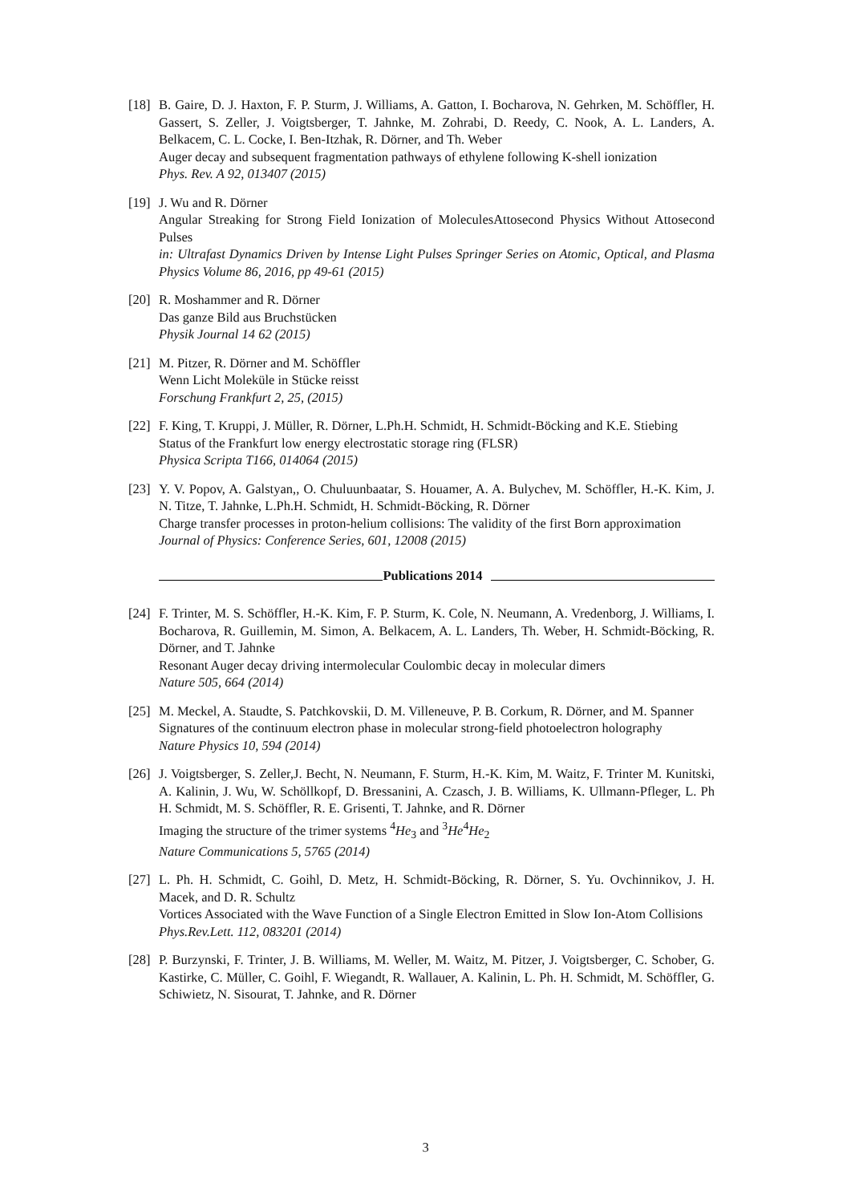[18]
B. Gaire, D. J. Haxton, F. P. Sturm, J. Williams, A. Gatton, I. Bocharova, N. Gehrken, M. Schöffler, H. Gassert, S. Zeller, J. Voigtsberger, T. Jahnke, M. Zohrabi, D. Reedy, C. Nook, A. L. Landers, A. Belkacem, C. L. Cocke, I. Ben-Itzhak, R. Dörner, and Th. Weber
Auger decay and subsequent fragmentation pathways of ethylene following K-shell ionization
Phys. Rev. A 92, 013407 (2015)
[19]
J. Wu and R. Dörner
Angular Streaking for Strong Field Ionization of MoleculesAttosecond Physics Without Attosecond Pulses
in: Ultrafast Dynamics Driven by Intense Light Pulses Springer Series on Atomic, Optical, and Plasma Physics Volume 86, 2016, pp 49-61 (2015)
[20]
R. Moshammer and R. Dörner
Das ganze Bild aus Bruchstücken
Physik Journal 14 62 (2015)
[21]
M. Pitzer, R. Dörner and M. Schöffler
Wenn Licht Moleküle in Stücke reisst
Forschung Frankfurt 2, 25, (2015)
[22]
F. King, T. Kruppi, J. Müller, R. Dörner, L.Ph.H. Schmidt, H. Schmidt-Böcking and K.E. Stiebing
Status of the Frankfurt low energy electrostatic storage ring (FLSR)
Physica Scripta T166, 014064 (2015)
[23]
Y. V. Popov, A. Galstyan,, O. Chuluunbaatar, S. Houamer, A. A. Bulychev, M. Schöffler, H.-K. Kim, J. N. Titze, T. Jahnke, L.Ph.H. Schmidt, H. Schmidt-Böcking, R. Dörner
Charge transfer processes in proton-helium collisions: The validity of the first Born approximation
Journal of Physics: Conference Series, 601, 12008 (2015)
Publications 2014
[24]
F. Trinter, M. S. Schöffler, H.-K. Kim, F. P. Sturm, K. Cole, N. Neumann, A. Vredenborg, J. Williams, I. Bocharova, R. Guillemin, M. Simon, A. Belkacem, A. L. Landers, Th. Weber, H. Schmidt-Böcking, R. Dörner, and T. Jahnke
Resonant Auger decay driving intermolecular Coulombic decay in molecular dimers
Nature 505, 664 (2014)
[25]
M. Meckel, A. Staudte, S. Patchkovskii, D. M. Villeneuve, P. B. Corkum, R. Dörner, and M. Spanner
Signatures of the continuum electron phase in molecular strong-field photoelectron holography
Nature Physics 10, 594 (2014)
[26]
J. Voigtsberger, S. Zeller,J. Becht, N. Neumann, F. Sturm, H.-K. Kim, M. Waitz, F. Trinter M. Kunitski, A. Kalinin, J. Wu, W. Schöllkopf, D. Bressanini, A. Czasch, J. B. Williams, K. Ullmann-Pfleger, L. Ph H. Schmidt, M. S. Schöffler, R. E. Grisenti, T. Jahnke, and R. Dörner
Imaging the structure of the trimer systems <sup>4</sup>He<sub>3</sub> and <sup>3</sup>He<sup>4</sup>He<sub>2</sub>
Nature Communications 5, 5765 (2014)
[27]
L. Ph. H. Schmidt, C. Goihl, D. Metz, H. Schmidt-Böcking, R. Dörner, S. Yu. Ovchinnikov, J. H. Macek, and D. R. Schultz
Vortices Associated with the Wave Function of a Single Electron Emitted in Slow Ion-Atom Collisions
Phys.Rev.Lett. 112, 083201 (2014)
[28]
P. Burzynski, F. Trinter, J. B. Williams, M. Weller, M. Waitz, M. Pitzer, J. Voigtsberger, C. Schober, G. Kastirke, C. Müller, C. Goihl, F. Wiegandt, R. Wallauer, A. Kalinin, L. Ph. H. Schmidt, M. Schöffler, G. Schiwietz, N. Sisourat, T. Jahnke, and R. Dörner
3